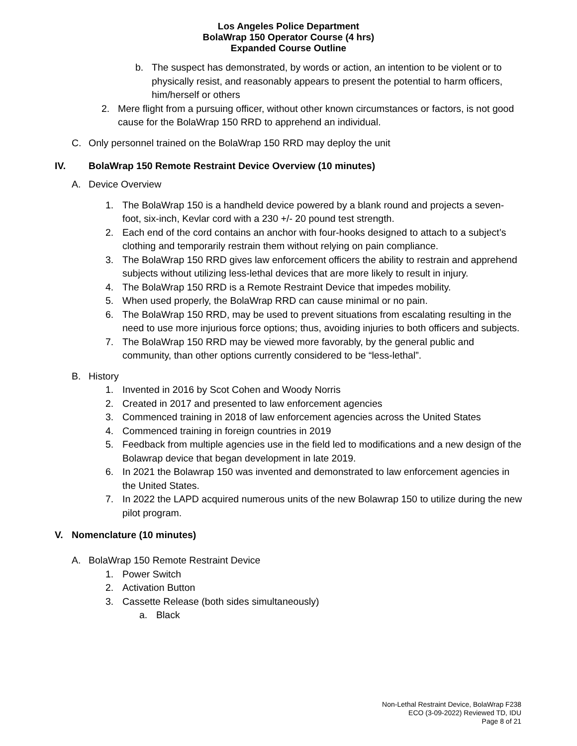Los Angeles Police Department
BolaWrap 150 Operator Course (4 hrs)
Expanded Course Outline
b. The suspect has demonstrated, by words or action, an intention to be violent or to physically resist, and reasonably appears to present the potential to harm officers, him/herself or others
2. Mere flight from a pursuing officer, without other known circumstances or factors, is not good cause for the BolaWrap 150 RRD to apprehend an individual.
C. Only personnel trained on the BolaWrap 150 RRD may deploy the unit
IV. BolaWrap 150 Remote Restraint Device Overview (10 minutes)
A. Device Overview
1. The BolaWrap 150 is a handheld device powered by a blank round and projects a seven-foot, six-inch, Kevlar cord with a 230 +/- 20 pound test strength.
2. Each end of the cord contains an anchor with four-hooks designed to attach to a subject’s clothing and temporarily restrain them without relying on pain compliance.
3. The BolaWrap 150 RRD gives law enforcement officers the ability to restrain and apprehend subjects without utilizing less-lethal devices that are more likely to result in injury.
4. The BolaWrap 150 RRD is a Remote Restraint Device that impedes mobility.
5. When used properly, the BolaWrap RRD can cause minimal or no pain.
6. The BolaWrap 150 RRD, may be used to prevent situations from escalating resulting in the need to use more injurious force options; thus, avoiding injuries to both officers and subjects.
7. The BolaWrap 150 RRD may be viewed more favorably, by the general public and community, than other options currently considered to be “less-lethal”.
B. History
1. Invented in 2016 by Scot Cohen and Woody Norris
2. Created in 2017 and presented to law enforcement agencies
3. Commenced training in 2018 of law enforcement agencies across the United States
4. Commenced training in foreign countries in 2019
5. Feedback from multiple agencies use in the field led to modifications and a new design of the Bolawrap device that began development in late 2019.
6. In 2021 the Bolawrap 150 was invented and demonstrated to law enforcement agencies in the United States.
7. In 2022 the LAPD acquired numerous units of the new Bolawrap 150 to utilize during the new pilot program.
V. Nomenclature (10 minutes)
A. BolaWrap 150 Remote Restraint Device
1. Power Switch
2. Activation Button
3. Cassette Release (both sides simultaneously)
a. Black
Non-Lethal Restraint Device, BolaWrap F238
ECO (3-09-2022) Reviewed TD, IDU
Page 8 of 21